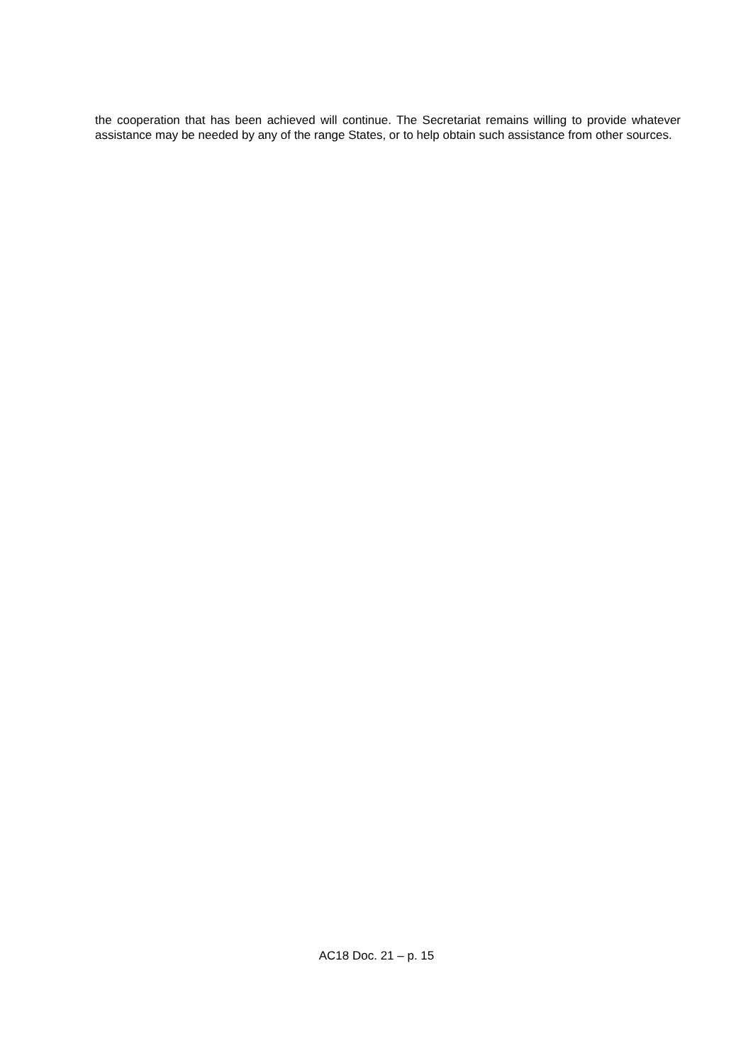the cooperation that has been achieved will continue. The Secretariat remains willing to provide whatever assistance may be needed by any of the range States, or to help obtain such assistance from other sources.
AC18 Doc. 21 – p. 15